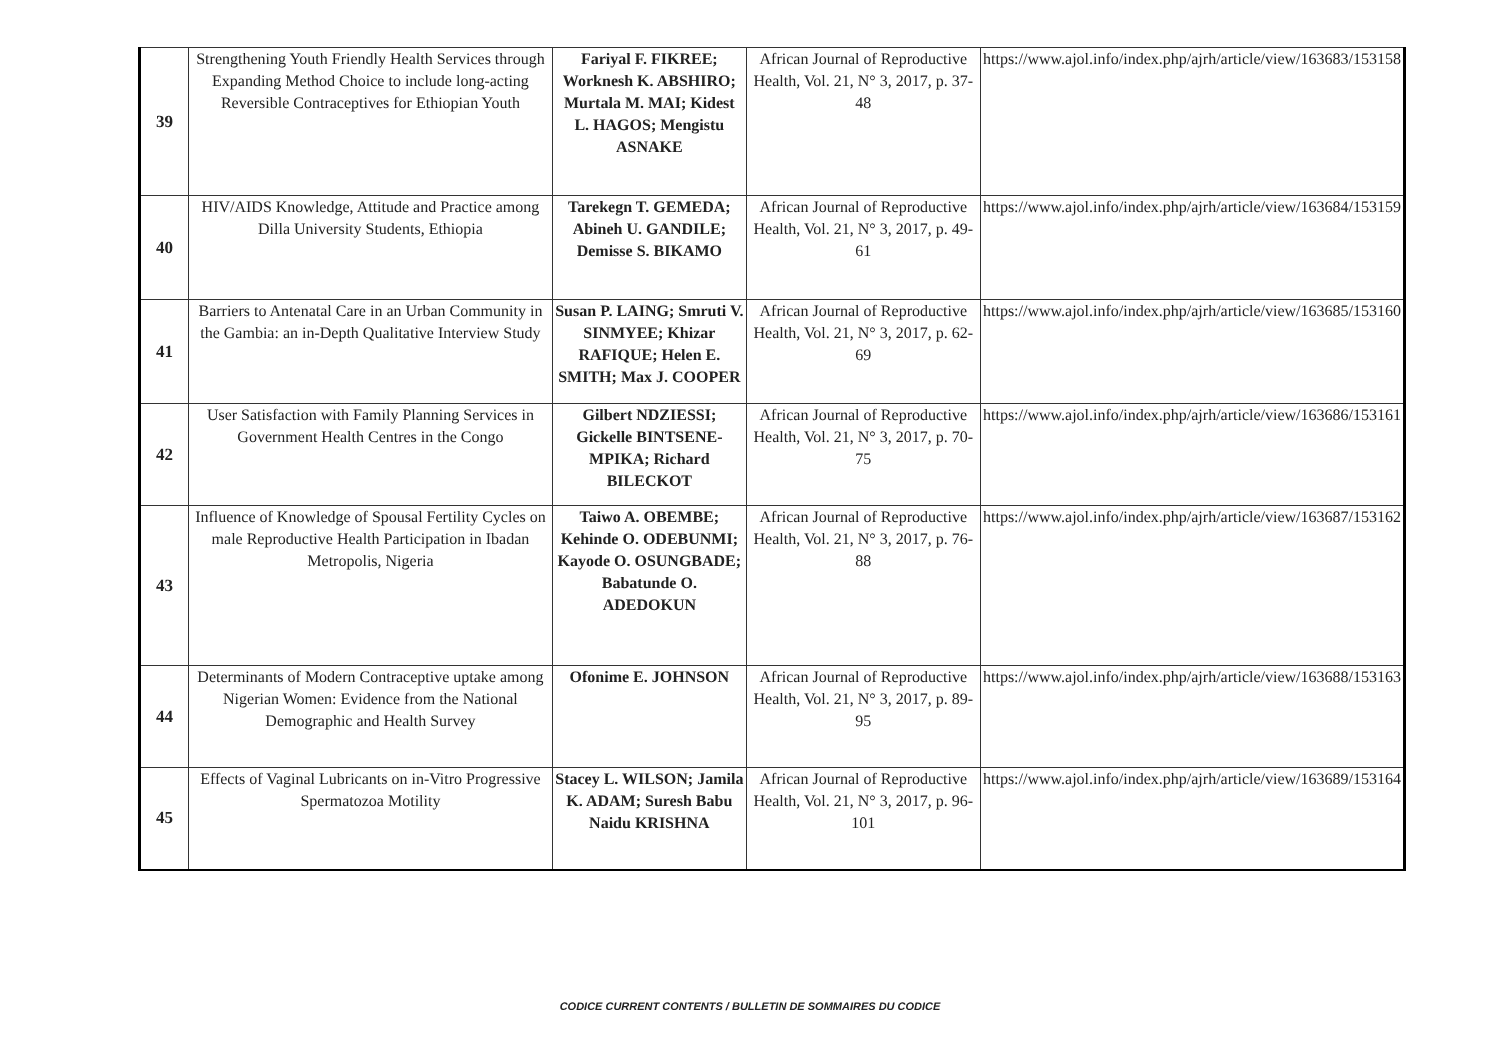| 39 | Strengthening Youth Friendly Health Services through Expanding Method Choice to include long-acting Reversible Contraceptives for Ethiopian Youth | Fariyal F. FIKREE; Worknesh K. ABSHIRO; Murtala M. MAI; Kidest L. HAGOS; Mengistu ASNAKE | African Journal of Reproductive Health, Vol. 21, N° 3, 2017, p. 37-48 | https://www.ajol.info/index.php/ajrh/article/view/163683/153158 |
| 40 | HIV/AIDS Knowledge, Attitude and Practice among Dilla University Students, Ethiopia | Tarekegn T. GEMEDA; Abineh U. GANDILE; Demisse S. BIKAMO | African Journal of Reproductive Health, Vol. 21, N° 3, 2017, p. 49-61 | https://www.ajol.info/index.php/ajrh/article/view/163684/153159 |
| 41 | Barriers to Antenatal Care in an Urban Community in the Gambia: an in-Depth Qualitative Interview Study | Susan P. LAING; Smruti V. SINMYEE; Khizar RAFIQUE; Helen E. SMITH; Max J. COOPER | African Journal of Reproductive Health, Vol. 21, N° 3, 2017, p. 62-69 | https://www.ajol.info/index.php/ajrh/article/view/163685/153160 |
| 42 | User Satisfaction with Family Planning Services in Government Health Centres in the Congo | Gilbert NDZIESSI; Gickelle BINTSENE-MPIKA; Richard BILECKOT | African Journal of Reproductive Health, Vol. 21, N° 3, 2017, p. 70-75 | https://www.ajol.info/index.php/ajrh/article/view/163686/153161 |
| 43 | Influence of Knowledge of Spousal Fertility Cycles on male Reproductive Health Participation in Ibadan Metropolis, Nigeria | Taiwo A. OBEMBE; Kehinde O. ODEBUNMI; Kayode O. OSUNGBADE; Babatunde O. ADEDOKUN | African Journal of Reproductive Health, Vol. 21, N° 3, 2017, p. 76-88 | https://www.ajol.info/index.php/ajrh/article/view/163687/153162 |
| 44 | Determinants of Modern Contraceptive uptake among Nigerian Women: Evidence from the National Demographic and Health Survey | Ofonime E. JOHNSON | African Journal of Reproductive Health, Vol. 21, N° 3, 2017, p. 89-95 | https://www.ajol.info/index.php/ajrh/article/view/163688/153163 |
| 45 | Effects of Vaginal Lubricants on in-Vitro Progressive Spermatozoa Motility | Stacey L. WILSON; Jamila K. ADAM; Suresh Babu Naidu KRISHNA | African Journal of Reproductive Health, Vol. 21, N° 3, 2017, p. 96-101 | https://www.ajol.info/index.php/ajrh/article/view/163689/153164 |
CODICE CURRENT CONTENTS / BULLETIN DE SOMMAIRES DU CODICE